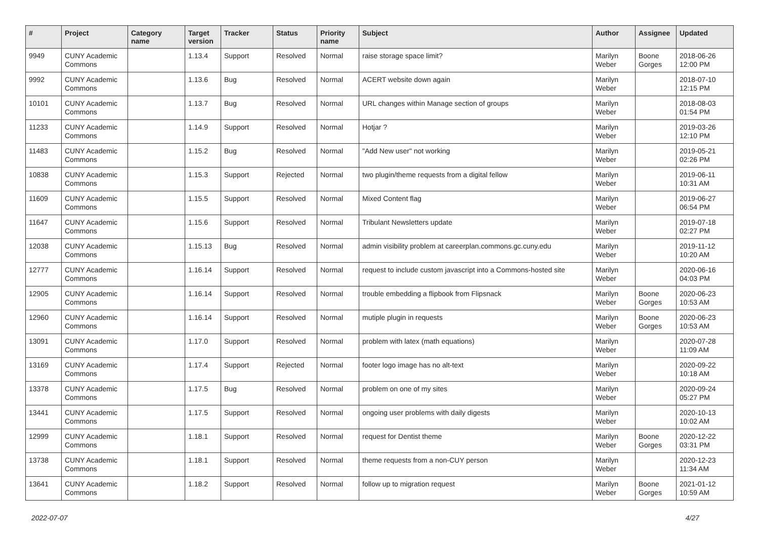| # | Project | Category name | Target version | Tracker | Status | Priority name | Subject | Author | Assignee | Updated |
| --- | --- | --- | --- | --- | --- | --- | --- | --- | --- | --- |
| 9949 | CUNY Academic Commons | | 1.13.4 | Support | Resolved | Normal | raise storage space limit? | Marilyn Weber | Boone Gorges | 2018-06-26 12:00 PM |
| 9992 | CUNY Academic Commons | | 1.13.6 | Bug | Resolved | Normal | ACERT website down again | Marilyn Weber | | 2018-07-10 12:15 PM |
| 10101 | CUNY Academic Commons | | 1.13.7 | Bug | Resolved | Normal | URL changes within Manage section of groups | Marilyn Weber | | 2018-08-03 01:54 PM |
| 11233 | CUNY Academic Commons | | 1.14.9 | Support | Resolved | Normal | Hotjar ? | Marilyn Weber | | 2019-03-26 12:10 PM |
| 11483 | CUNY Academic Commons | | 1.15.2 | Bug | Resolved | Normal | "Add New user" not working | Marilyn Weber | | 2019-05-21 02:26 PM |
| 10838 | CUNY Academic Commons | | 1.15.3 | Support | Rejected | Normal | two plugin/theme requests from a digital fellow | Marilyn Weber | | 2019-06-11 10:31 AM |
| 11609 | CUNY Academic Commons | | 1.15.5 | Support | Resolved | Normal | Mixed Content flag | Marilyn Weber | | 2019-06-27 06:54 PM |
| 11647 | CUNY Academic Commons | | 1.15.6 | Support | Resolved | Normal | Tribulant Newsletters update | Marilyn Weber | | 2019-07-18 02:27 PM |
| 12038 | CUNY Academic Commons | | 1.15.13 | Bug | Resolved | Normal | admin visibility problem at careerplan.commons.gc.cuny.edu | Marilyn Weber | | 2019-11-12 10:20 AM |
| 12777 | CUNY Academic Commons | | 1.16.14 | Support | Resolved | Normal | request to include custom javascript into a Commons-hosted site | Marilyn Weber | | 2020-06-16 04:03 PM |
| 12905 | CUNY Academic Commons | | 1.16.14 | Support | Resolved | Normal | trouble embedding a flipbook from Flipsnack | Marilyn Weber | Boone Gorges | 2020-06-23 10:53 AM |
| 12960 | CUNY Academic Commons | | 1.16.14 | Support | Resolved | Normal | mutiple plugin in requests | Marilyn Weber | Boone Gorges | 2020-06-23 10:53 AM |
| 13091 | CUNY Academic Commons | | 1.17.0 | Support | Resolved | Normal | problem with latex (math equations) | Marilyn Weber | | 2020-07-28 11:09 AM |
| 13169 | CUNY Academic Commons | | 1.17.4 | Support | Rejected | Normal | footer logo image has no alt-text | Marilyn Weber | | 2020-09-22 10:18 AM |
| 13378 | CUNY Academic Commons | | 1.17.5 | Bug | Resolved | Normal | problem on one of my sites | Marilyn Weber | | 2020-09-24 05:27 PM |
| 13441 | CUNY Academic Commons | | 1.17.5 | Support | Resolved | Normal | ongoing user problems with daily digests | Marilyn Weber | | 2020-10-13 10:02 AM |
| 12999 | CUNY Academic Commons | | 1.18.1 | Support | Resolved | Normal | request for Dentist theme | Marilyn Weber | Boone Gorges | 2020-12-22 03:31 PM |
| 13738 | CUNY Academic Commons | | 1.18.1 | Support | Resolved | Normal | theme requests from a non-CUY person | Marilyn Weber | | 2020-12-23 11:34 AM |
| 13641 | CUNY Academic Commons | | 1.18.2 | Support | Resolved | Normal | follow up to migration request | Marilyn Weber | Boone Gorges | 2021-01-12 10:59 AM |
2022-07-07 4/27